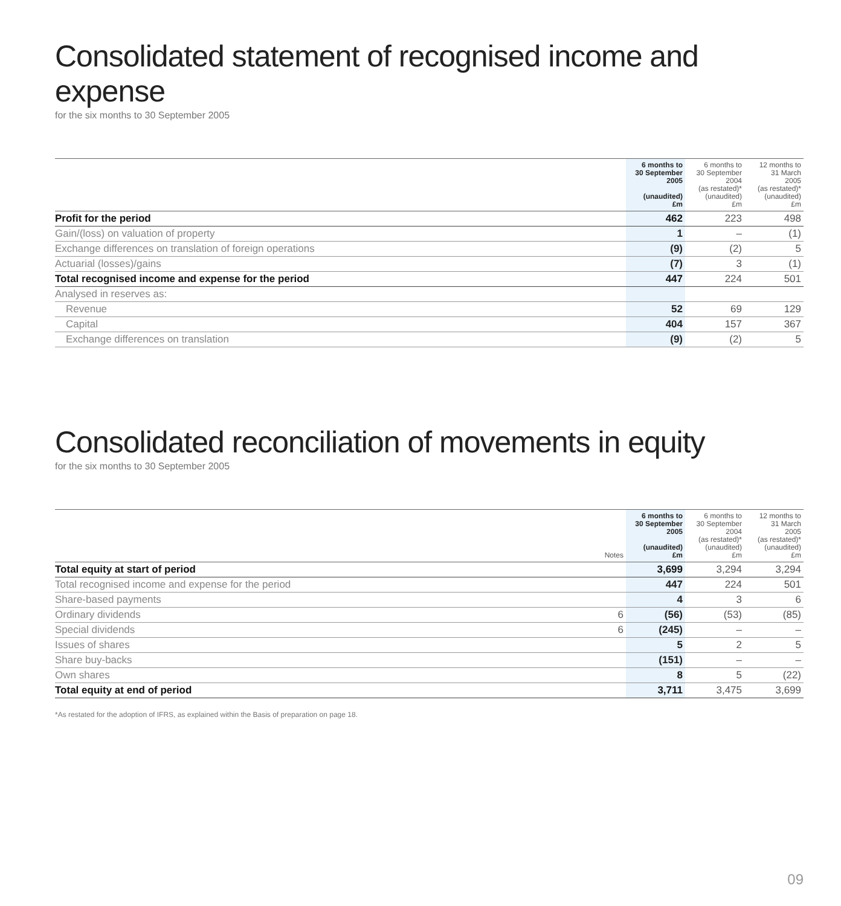Consolidated statement of recognised income and expense
for the six months to 30 September 2005
| | 6 months to 30 September 2005 (unaudited) £m | 6 months to 30 September 2004 (as restated)* (unaudited) £m | 12 months to 31 March 2005 (as restated)* (unaudited) £m |
| --- | --- | --- | --- |
| Profit for the period | 462 | 223 | 498 |
| Gain/(loss) on valuation of property | 1 | – | (1) |
| Exchange differences on translation of foreign operations | (9) | (2) | 5 |
| Actuarial (losses)/gains | (7) | 3 | (1) |
| Total recognised income and expense for the period | 447 | 224 | 501 |
| Analysed in reserves as: | | | |
| Revenue | 52 | 69 | 129 |
| Capital | 404 | 157 | 367 |
| Exchange differences on translation | (9) | (2) | 5 |
Consolidated reconciliation of movements in equity
for the six months to 30 September 2005
| | Notes | 6 months to 30 September 2005 (unaudited) £m | 6 months to 30 September 2004 (as restated)* (unaudited) £m | 12 months to 31 March 2005 (as restated)* (unaudited) £m |
| --- | --- | --- | --- | --- |
| Total equity at start of period | | 3,699 | 3,294 | 3,294 |
| Total recognised income and expense for the period | | 447 | 224 | 501 |
| Share-based payments | | 4 | 3 | 6 |
| Ordinary dividends | 6 | (56) | (53) | (85) |
| Special dividends | 6 | (245) | – | – |
| Issues of shares | | 5 | 2 | 5 |
| Share buy-backs | | (151) | – | – |
| Own shares | | 8 | 5 | (22) |
| Total equity at end of period | | 3,711 | 3,475 | 3,699 |
*As restated for the adoption of IFRS, as explained within the Basis of preparation on page 18.
09